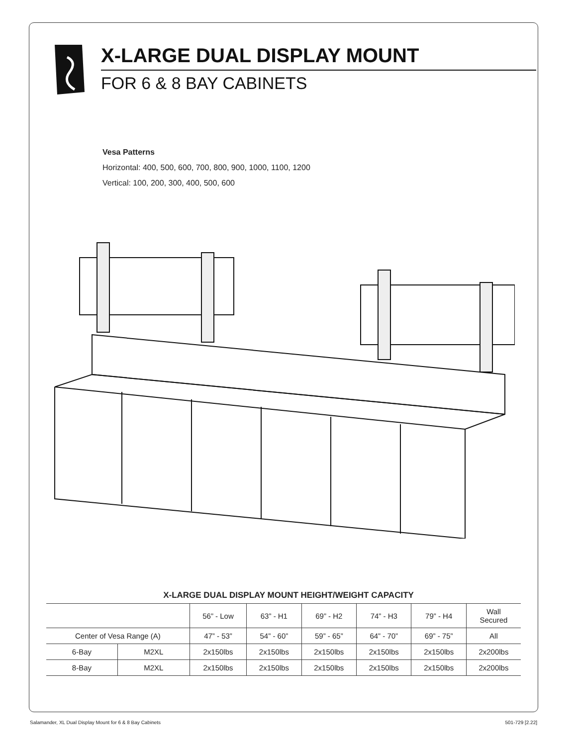X-LARGE DUAL DISPLAY MOUNT
FOR 6 & 8 BAY CABINETS
Vesa Patterns
Horizontal: 400, 500, 600, 700, 800, 900, 1000, 1100, 1200
Vertical: 100, 200, 300, 400, 500, 600
X-LARGE DUAL DISPLAY MOUNT HEIGHT/WEIGHT CAPACITY
| | | 56” - Low | 63” - H1 | 69” - H2 | 74” - H3 | 79” - H4 | Wall Secured |
| --- | --- | --- | --- | --- | --- | --- | --- |
| Center of Vesa Range (A) | | 47” - 53” | 54” - 60” | 59” - 65” | 64” - 70” | 69” - 75” | All |
| 6-Bay | M2XL | 2x150lbs | 2x150lbs | 2x150lbs | 2x150lbs | 2x150lbs | 2x200lbs |
| 8-Bay | M2XL | 2x150lbs | 2x150lbs | 2x150lbs | 2x150lbs | 2x150lbs | 2x200lbs |
Salamander, XL Dual Display Mount for 6 & 8 Bay Cabinets 501-729 [2.22]